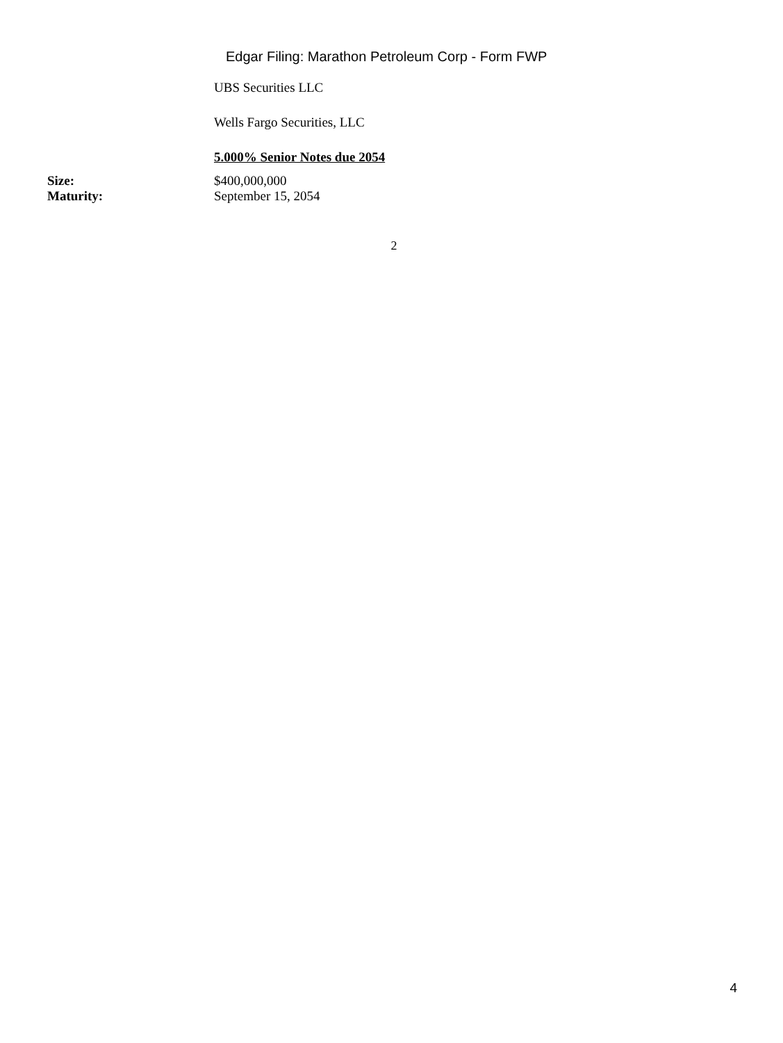Edgar Filing: Marathon Petroleum Corp - Form FWP
UBS Securities LLC
Wells Fargo Securities, LLC
5.000% Senior Notes due 2054
| Size: | $400,000,000 |
| Maturity: | September 15, 2054 |
2
4